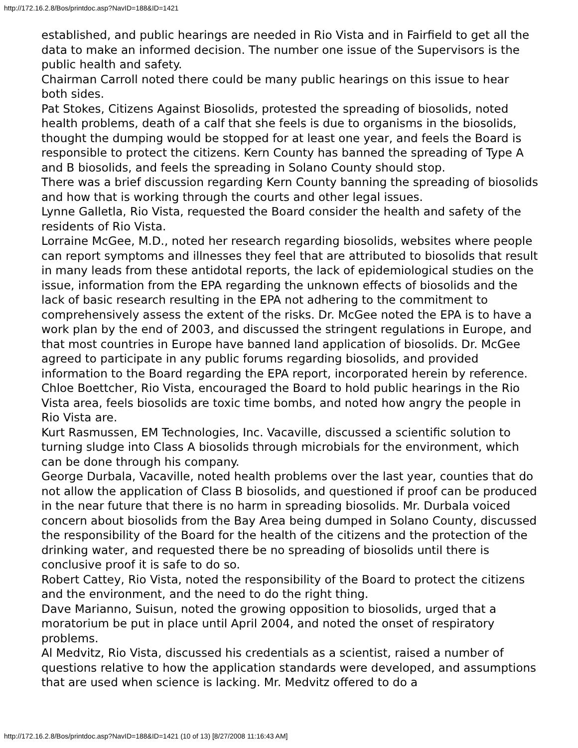http://172.16.2.8/Bos/printdoc.asp?NavID=188&ID=1421
established, and public hearings are needed in Rio Vista and in Fairfield to get all the data to make an informed decision. The number one issue of the Supervisors is the public health and safety.
Chairman Carroll noted there could be many public hearings on this issue to hear both sides.
Pat Stokes, Citizens Against Biosolids, protested the spreading of biosolids, noted health problems, death of a calf that she feels is due to organisms in the biosolids, thought the dumping would be stopped for at least one year, and feels the Board is responsible to protect the citizens. Kern County has banned the spreading of Type A and B biosolids, and feels the spreading in Solano County should stop.
There was a brief discussion regarding Kern County banning the spreading of biosolids and how that is working through the courts and other legal issues.
Lynne Galletla, Rio Vista, requested the Board consider the health and safety of the residents of Rio Vista.
Lorraine McGee, M.D., noted her research regarding biosolids, websites where people can report symptoms and illnesses they feel that are attributed to biosolids that result in many leads from these antidotal reports, the lack of epidemiological studies on the issue, information from the EPA regarding the unknown effects of biosolids and the lack of basic research resulting in the EPA not adhering to the commitment to comprehensively assess the extent of the risks. Dr. McGee noted the EPA is to have a work plan by the end of 2003, and discussed the stringent regulations in Europe, and that most countries in Europe have banned land application of biosolids. Dr. McGee agreed to participate in any public forums regarding biosolids, and provided information to the Board regarding the EPA report, incorporated herein by reference.
Chloe Boettcher, Rio Vista, encouraged the Board to hold public hearings in the Rio Vista area, feels biosolids are toxic time bombs, and noted how angry the people in Rio Vista are.
Kurt Rasmussen, EM Technologies, Inc. Vacaville, discussed a scientific solution to turning sludge into Class A biosolids through microbials for the environment, which can be done through his company.
George Durbala, Vacaville, noted health problems over the last year, counties that do not allow the application of Class B biosolids, and questioned if proof can be produced in the near future that there is no harm in spreading biosolids. Mr. Durbala voiced concern about biosolids from the Bay Area being dumped in Solano County, discussed the responsibility of the Board for the health of the citizens and the protection of the drinking water, and requested there be no spreading of biosolids until there is conclusive proof it is safe to do so.
Robert Cattey, Rio Vista, noted the responsibility of the Board to protect the citizens and the environment, and the need to do the right thing.
Dave Marianno, Suisun, noted the growing opposition to biosolids, urged that a moratorium be put in place until April 2004, and noted the onset of respiratory problems.
Al Medvitz, Rio Vista, discussed his credentials as a scientist, raised a number of questions relative to how the application standards were developed, and assumptions that are used when science is lacking. Mr. Medvitz offered to do a
http://172.16.2.8/Bos/printdoc.asp?NavID=188&ID=1421 (10 of 13) [8/27/2008 11:16:43 AM]